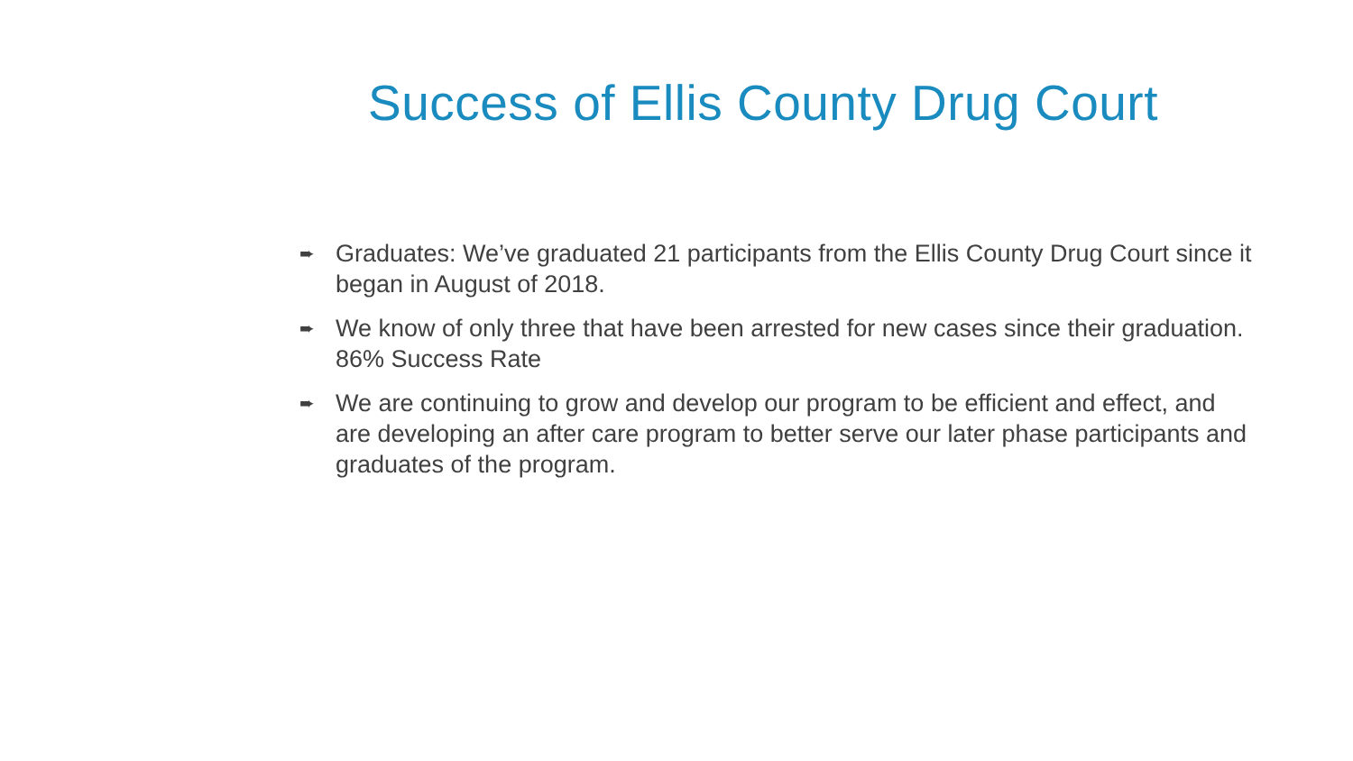Success of Ellis County Drug Court
➨ Graduates: We’ve graduated 21 participants from the Ellis County Drug Court since it began in August of 2018.
➨ We know of only three that have been arrested for new cases since their graduation. 86% Success Rate
➨ We are continuing to grow and develop our program to be efficient and effect, and are developing an after care program to better serve our later phase participants and graduates of the program.